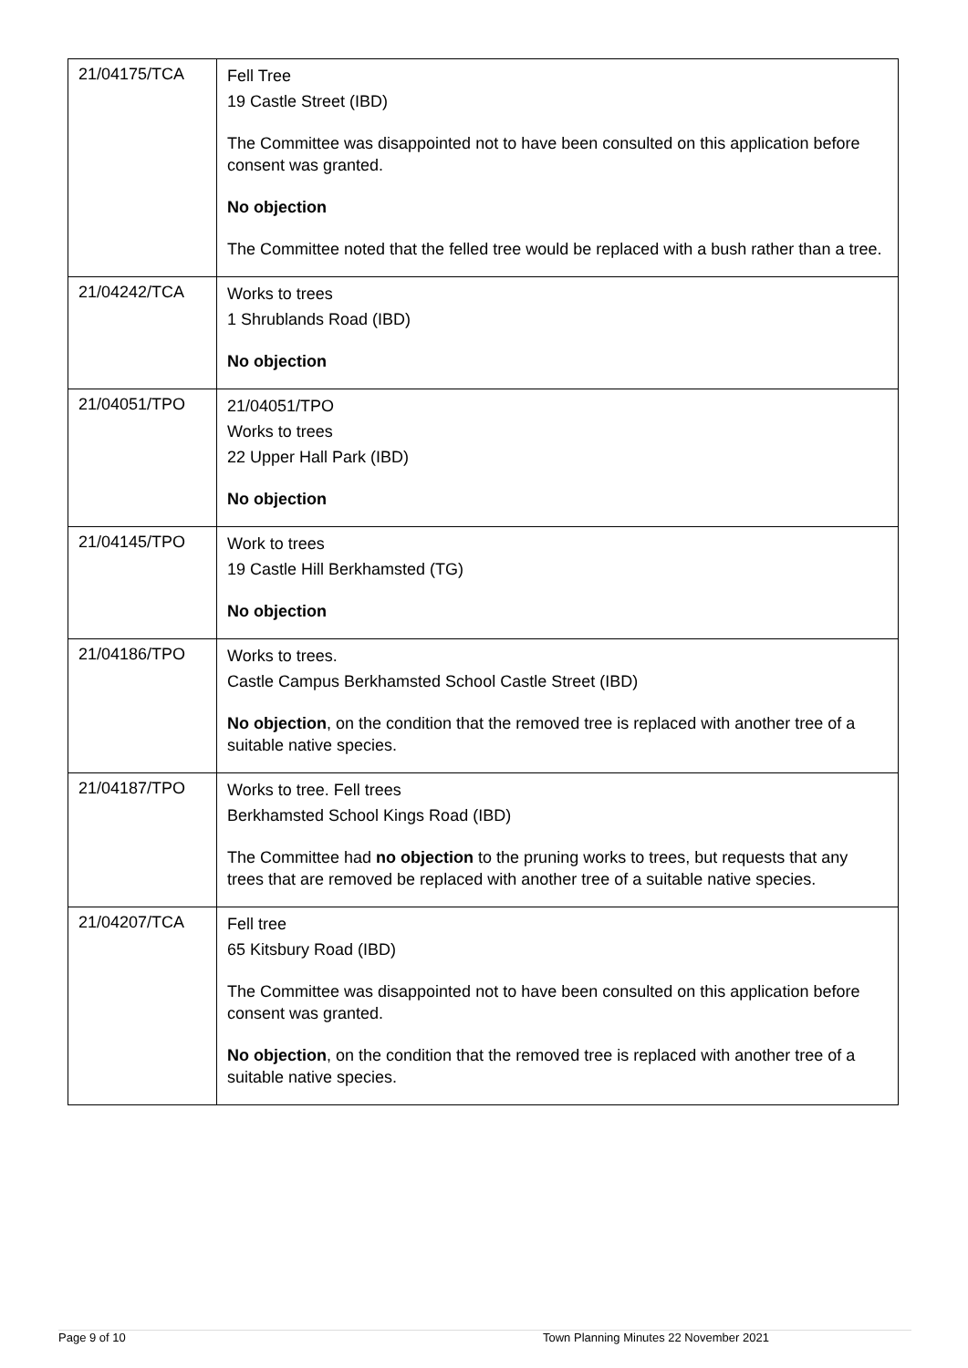| 21/04175/TCA | Fell Tree 19 Castle Street (IBD) The Committee was disappointed not to have been consulted on this application before consent was granted. No objection The Committee noted that the felled tree would be replaced with a bush rather than a tree. |
| 21/04242/TCA | Works to trees 1 Shrublands Road (IBD) No objection |
| 21/04051/TPO | 21/04051/TPO Works to trees 22 Upper Hall Park (IBD) No objection |
| 21/04145/TPO | Work to trees 19 Castle Hill Berkhamsted (TG) No objection |
| 21/04186/TPO | Works to trees. Castle Campus Berkhamsted School Castle Street (IBD) No objection , on the condition that the removed tree is replaced with another tree of a suitable native species. |
| 21/04187/TPO | Works to tree. Fell trees Berkhamsted School Kings Road (IBD) The Committee had no objection to the pruning works to trees, but requests that any trees that are removed be replaced with another tree of a suitable native species. |
| 21/04207/TCA | Fell tree 65 Kitsbury Road (IBD) The Committee was disappointed not to have been consulted on this application before consent was granted. No objection , on the condition that the removed tree is replaced with another tree of a suitable native species. |
Page 9 of 10 Town Planning Minutes 22 November 2021